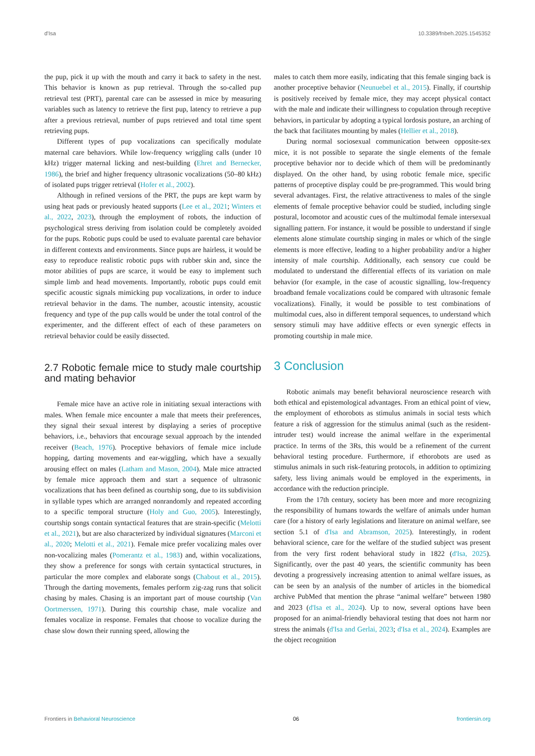d'Isa 10.3389/fnbeh.2025.1545352
the pup, pick it up with the mouth and carry it back to safety in the nest. This behavior is known as pup retrieval. Through the so-called pup retrieval test (PRT), parental care can be assessed in mice by measuring variables such as latency to retrieve the first pup, latency to retrieve a pup after a previous retrieval, number of pups retrieved and total time spent retrieving pups.
Different types of pup vocalizations can specifically modulate maternal care behaviors. While low-frequency wriggling calls (under 10 kHz) trigger maternal licking and nest-building (Ehret and Bernecker, 1986), the brief and higher frequency ultrasonic vocalizations (50–80 kHz) of isolated pups trigger retrieval (Hofer et al., 2002).
Although in refined versions of the PRT, the pups are kept warm by using heat pads or previously heated supports (Lee et al., 2021; Winters et al., 2022, 2023), through the employment of robots, the induction of psychological stress deriving from isolation could be completely avoided for the pups. Robotic pups could be used to evaluate parental care behavior in different contexts and environments. Since pups are hairless, it would be easy to reproduce realistic robotic pups with rubber skin and, since the motor abilities of pups are scarce, it would be easy to implement such simple limb and head movements. Importantly, robotic pups could emit specific acoustic signals mimicking pup vocalizations, in order to induce retrieval behavior in the dams. The number, acoustic intensity, acoustic frequency and type of the pup calls would be under the total control of the experimenter, and the different effect of each of these parameters on retrieval behavior could be easily dissected.
2.7 Robotic female mice to study male courtship and mating behavior
Female mice have an active role in initiating sexual interactions with males. When female mice encounter a male that meets their preferences, they signal their sexual interest by displaying a series of proceptive behaviors, i.e., behaviors that encourage sexual approach by the intended receiver (Beach, 1976). Proceptive behaviors of female mice include hopping, darting movements and ear-wiggling, which have a sexually arousing effect on males (Latham and Mason, 2004). Male mice attracted by female mice approach them and start a sequence of ultrasonic vocalizations that has been defined as courtship song, due to its subdivision in syllable types which are arranged nonrandomly and repeated according to a specific temporal structure (Holy and Guo, 2005). Interestingly, courtship songs contain syntactical features that are strain-specific (Melotti et al., 2021), but are also characterized by individual signatures (Marconi et al., 2020; Melotti et al., 2021). Female mice prefer vocalizing males over non-vocalizing males (Pomerantz et al., 1983) and, within vocalizations, they show a preference for songs with certain syntactical structures, in particular the more complex and elaborate songs (Chabout et al., 2015). Through the darting movements, females perform zig-zag runs that solicit chasing by males. Chasing is an important part of mouse courtship (Van Oortmerssen, 1971). During this courtship chase, male vocalize and females vocalize in response. Females that choose to vocalize during the chase slow down their running speed, allowing the
males to catch them more easily, indicating that this female singing back is another proceptive behavior (Neunuebel et al., 2015). Finally, if courtship is positively received by female mice, they may accept physical contact with the male and indicate their willingness to copulation through receptive behaviors, in particular by adopting a typical lordosis posture, an arching of the back that facilitates mounting by males (Hellier et al., 2018).
During normal sociosexual communication between opposite-sex mice, it is not possible to separate the single elements of the female proceptive behavior nor to decide which of them will be predominantly displayed. On the other hand, by using robotic female mice, specific patterns of proceptive display could be pre-programmed. This would bring several advantages. First, the relative attractiveness to males of the single elements of female proceptive behavior could be studied, including single postural, locomotor and acoustic cues of the multimodal female intersexual signalling pattern. For instance, it would be possible to understand if single elements alone stimulate courtship singing in males or which of the single elements is more effective, leading to a higher probability and/or a higher intensity of male courtship. Additionally, each sensory cue could be modulated to understand the differential effects of its variation on male behavior (for example, in the case of acoustic signalling, low-frequency broadband female vocalizations could be compared with ultrasonic female vocalizations). Finally, it would be possible to test combinations of multimodal cues, also in different temporal sequences, to understand which sensory stimuli may have additive effects or even synergic effects in promoting courtship in male mice.
3 Conclusion
Robotic animals may benefit behavioral neuroscience research with both ethical and epistemological advantages. From an ethical point of view, the employment of ethorobots as stimulus animals in social tests which feature a risk of aggression for the stimulus animal (such as the resident-intruder test) would increase the animal welfare in the experimental practice. In terms of the 3Rs, this would be a refinement of the current behavioral testing procedure. Furthermore, if ethorobots are used as stimulus animals in such risk-featuring protocols, in addition to optimizing safety, less living animals would be employed in the experiments, in accordance with the reduction principle.
From the 17th century, society has been more and more recognizing the responsibility of humans towards the welfare of animals under human care (for a history of early legislations and literature on animal welfare, see section 5.1 of d'Isa and Abramson, 2025). Interestingly, in rodent behavioral science, care for the welfare of the studied subject was present from the very first rodent behavioral study in 1822 (d'Isa, 2025). Significantly, over the past 40 years, the scientific community has been devoting a progressively increasing attention to animal welfare issues, as can be seen by an analysis of the number of articles in the biomedical archive PubMed that mention the phrase “animal welfare” between 1980 and 2023 (d'Isa et al., 2024). Up to now, several options have been proposed for an animal-friendly behavioral testing that does not harm nor stress the animals (d'Isa and Gerlai, 2023; d'Isa et al., 2024). Examples are the object recognition
Frontiers in Behavioral Neuroscience 06 frontiersin.org